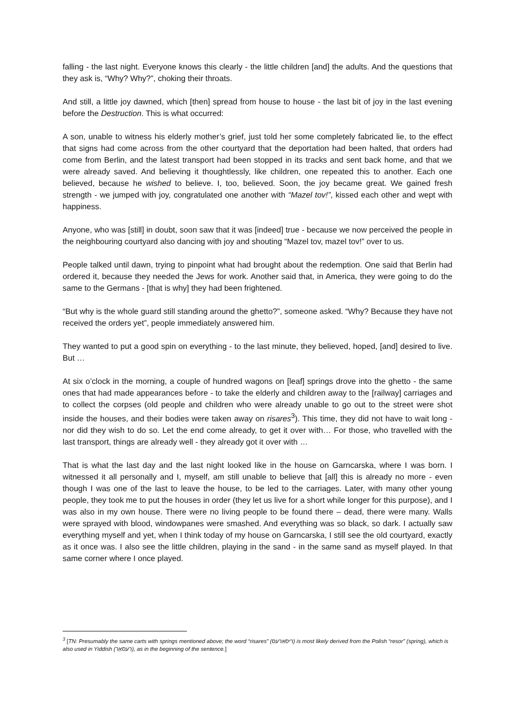falling - the last night. Everyone knows this clearly - the little children [and] the adults. And the questions that they ask is, “Why? Why?”, choking their throats.
And still, a little joy dawned, which [then] spread from house to house - the last bit of joy in the last evening before the Destruction. This is what occurred:
A son, unable to witness his elderly mother’s grief, just told her some completely fabricated lie, to the effect that signs had come across from the other courtyard that the deportation had been halted, that orders had come from Berlin, and the latest transport had been stopped in its tracks and sent back home, and that we were already saved. And believing it thoughtlessly, like children, one repeated this to another. Each one believed, because he wished to believe. I, too, believed. Soon, the joy became great. We gained fresh strength - we jumped with joy, congratulated one another with “Mazel tov!”, kissed each other and wept with happiness.
Anyone, who was [still] in doubt, soon saw that it was [indeed] true - because we now perceived the people in the neighbouring courtyard also dancing with joy and shouting “Mazel tov, mazel tov!” over to us.
People talked until dawn, trying to pinpoint what had brought about the redemption. One said that Berlin had ordered it, because they needed the Jews for work. Another said that, in America, they were going to do the same to the Germans - [that is why] they had been frightened.
“But why is the whole guard still standing around the ghetto?”, someone asked. “Why? Because they have not received the orders yet”, people immediately answered him.
They wanted to put a good spin on everything - to the last minute, they believed, hoped, [and] desired to live. But …
At six o’clock in the morning, a couple of hundred wagons on [leaf] springs drove into the ghetto - the same ones that had made appearances before - to take the elderly and children away to the [railway] carriages and to collect the corpses (old people and children who were already unable to go out to the street were shot inside the houses, and their bodies were taken away on risares<sup>3</sup>). This time, they did not have to wait long - nor did they wish to do so. Let the end come already, to get it over with… For those, who travelled with the last transport, things are already well - they already got it over with …
That is what the last day and the last night looked like in the house on Garncarska, where I was born. I witnessed it all personally and I, myself, am still unable to believe that [all] this is already no more - even though I was one of the last to leave the house, to be led to the carriages. Later, with many other young people, they took me to put the houses in order (they let us live for a short while longer for this purpose), and I was also in my own house. There were no living people to be found there – dead, there were many. Walls were sprayed with blood, windowpanes were smashed. And everything was so black, so dark. I actually saw everything myself and yet, when I think today of my house on Garncarska, I still see the old courtyard, exactly as it once was. I also see the little children, playing in the sand - in the same sand as myself played. In that same corner where I once played.
<sup>3</sup> [TN: Presumably the same carts with springs mentioned above; the word “risares” (ריסאַרעס) is most likely derived from the Polish “resor” (spring), which is also used in Yiddish (רעסאָר), as in the beginning of the sentence.]